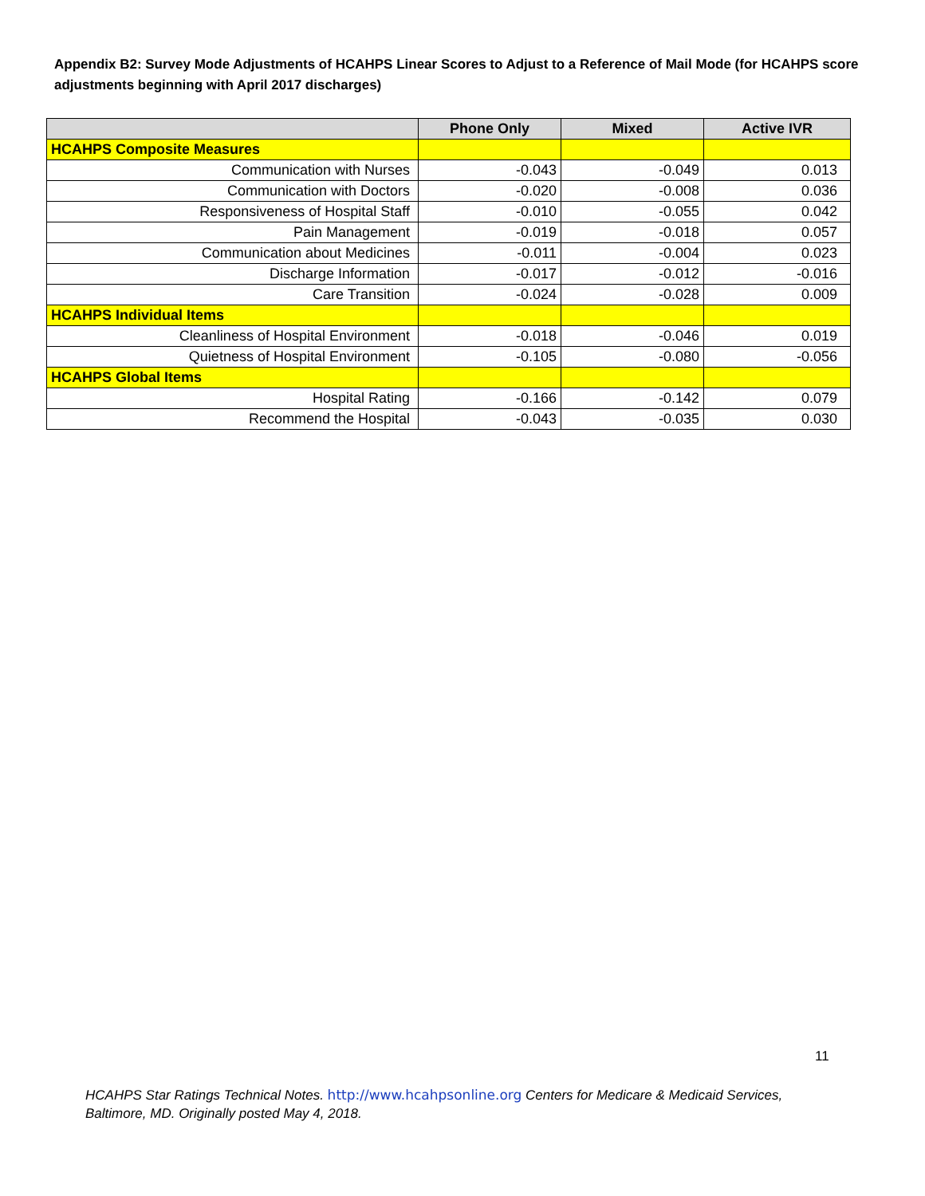Appendix B2: Survey Mode Adjustments of HCAHPS Linear Scores to Adjust to a Reference of Mail Mode (for HCAHPS score adjustments beginning with April 2017 discharges)
| | Phone Only | Mixed | Active IVR |
| --- | --- | --- | --- |
| HCAHPS Composite Measures | | | |
| Communication with Nurses | -0.043 | -0.049 | 0.013 |
| Communication with Doctors | -0.020 | -0.008 | 0.036 |
| Responsiveness of Hospital Staff | -0.010 | -0.055 | 0.042 |
| Pain Management | -0.019 | -0.018 | 0.057 |
| Communication about Medicines | -0.011 | -0.004 | 0.023 |
| Discharge Information | -0.017 | -0.012 | -0.016 |
| Care Transition | -0.024 | -0.028 | 0.009 |
| HCAHPS Individual Items | | | |
| Cleanliness of Hospital Environment | -0.018 | -0.046 | 0.019 |
| Quietness of Hospital Environment | -0.105 | -0.080 | -0.056 |
| HCAHPS Global Items | | | |
| Hospital Rating | -0.166 | -0.142 | 0.079 |
| Recommend the Hospital | -0.043 | -0.035 | 0.030 |
11
HCAHPS Star Ratings Technical Notes. http://www.hcahpsonline.org Centers for Medicare & Medicaid Services, Baltimore, MD. Originally posted May 4, 2018.